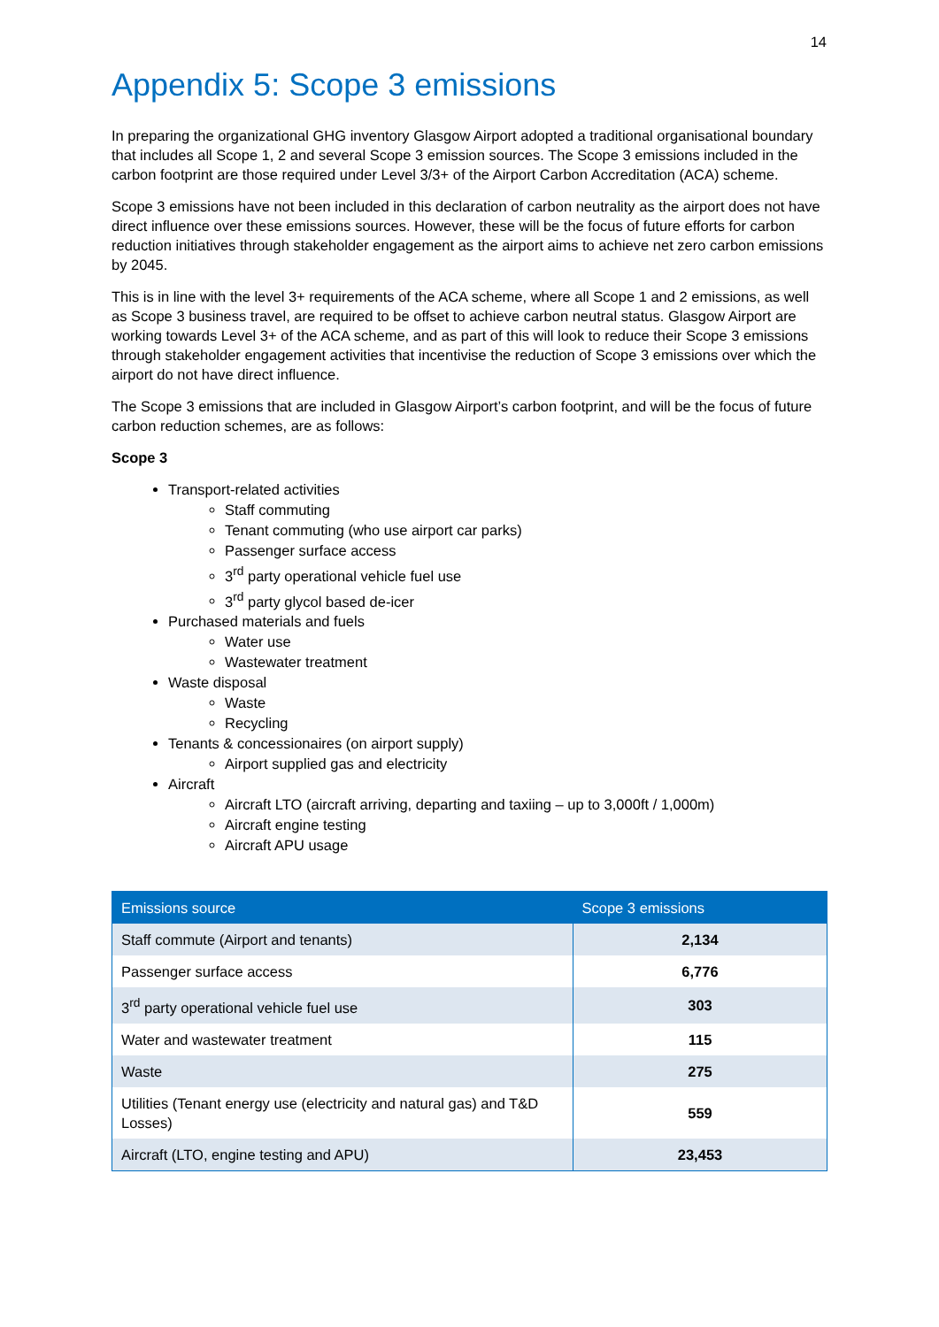14
Appendix 5: Scope 3 emissions
In preparing the organizational GHG inventory Glasgow Airport adopted a traditional organisational boundary that includes all Scope 1, 2 and several Scope 3 emission sources. The Scope 3 emissions included in the carbon footprint are those required under Level 3/3+ of the Airport Carbon Accreditation (ACA) scheme.
Scope 3 emissions have not been included in this declaration of carbon neutrality as the airport does not have direct influence over these emissions sources. However, these will be the focus of future efforts for carbon reduction initiatives through stakeholder engagement as the airport aims to achieve net zero carbon emissions by 2045.
This is in line with the level 3+ requirements of the ACA scheme, where all Scope 1 and 2 emissions, as well as Scope 3 business travel, are required to be offset to achieve carbon neutral status. Glasgow Airport are working towards Level 3+ of the ACA scheme, and as part of this will look to reduce their Scope 3 emissions through stakeholder engagement activities that incentivise the reduction of Scope 3 emissions over which the airport do not have direct influence.
The Scope 3 emissions that are included in Glasgow Airport’s carbon footprint, and will be the focus of future carbon reduction schemes, are as follows:
Scope 3
Transport-related activities
Staff commuting
Tenant commuting (who use airport car parks)
Passenger surface access
3<sup>rd</sup> party operational vehicle fuel use
3<sup>rd</sup> party glycol based de-icer
Purchased materials and fuels
Water use
Wastewater treatment
Waste disposal
Waste
Recycling
Tenants & concessionaires (on airport supply)
Airport supplied gas and electricity
Aircraft
Aircraft LTO (aircraft arriving, departing and taxiing – up to 3,000ft / 1,000m)
Aircraft engine testing
Aircraft APU usage
| Emissions source | Scope 3 emissions |
| --- | --- |
| Staff commute (Airport and tenants) | 2,134 |
| Passenger surface access | 6,776 |
| 3<sup>rd</sup> party operational vehicle fuel use | 303 |
| Water and wastewater treatment | 115 |
| Waste | 275 |
| Utilities (Tenant energy use (electricity and natural gas) and T&D Losses) | 559 |
| Aircraft (LTO, engine testing and APU) | 23,453 |